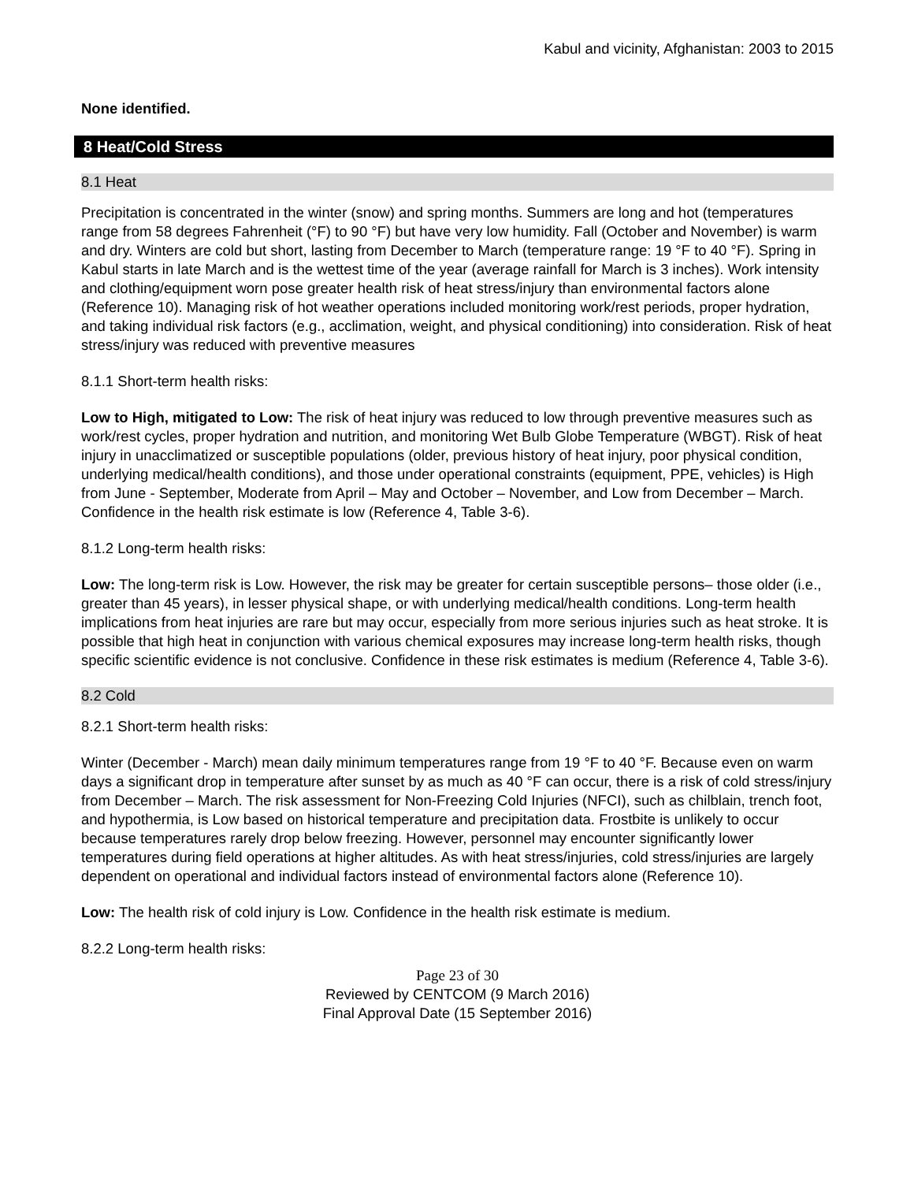Kabul and vicinity, Afghanistan: 2003 to 2015
None identified.
8 Heat/Cold Stress
8.1 Heat
Precipitation is concentrated in the winter (snow) and spring months. Summers are long and hot (temperatures range from 58 degrees Fahrenheit (°F) to 90 °F) but have very low humidity. Fall (October and November) is warm and dry. Winters are cold but short, lasting from December to March (temperature range: 19 °F to 40 °F). Spring in Kabul starts in late March and is the wettest time of the year (average rainfall for March is 3 inches). Work intensity and clothing/equipment worn pose greater health risk of heat stress/injury than environmental factors alone (Reference 10). Managing risk of hot weather operations included monitoring work/rest periods, proper hydration, and taking individual risk factors (e.g., acclimation, weight, and physical conditioning) into consideration. Risk of heat stress/injury was reduced with preventive measures
8.1.1 Short-term health risks:
Low to High, mitigated to Low: The risk of heat injury was reduced to low through preventive measures such as work/rest cycles, proper hydration and nutrition, and monitoring Wet Bulb Globe Temperature (WBGT). Risk of heat injury in unacclimatized or susceptible populations (older, previous history of heat injury, poor physical condition, underlying medical/health conditions), and those under operational constraints (equipment, PPE, vehicles) is High from June - September, Moderate from April – May and October – November, and Low from December – March. Confidence in the health risk estimate is low (Reference 4, Table 3-6).
8.1.2 Long-term health risks:
Low: The long-term risk is Low. However, the risk may be greater for certain susceptible persons– those older (i.e., greater than 45 years), in lesser physical shape, or with underlying medical/health conditions. Long-term health implications from heat injuries are rare but may occur, especially from more serious injuries such as heat stroke. It is possible that high heat in conjunction with various chemical exposures may increase long-term health risks, though specific scientific evidence is not conclusive. Confidence in these risk estimates is medium (Reference 4, Table 3-6).
8.2 Cold
8.2.1 Short-term health risks:
Winter (December - March) mean daily minimum temperatures range from 19 °F to 40 °F. Because even on warm days a significant drop in temperature after sunset by as much as 40 °F can occur, there is a risk of cold stress/injury from December – March. The risk assessment for Non-Freezing Cold Injuries (NFCI), such as chilblain, trench foot, and hypothermia, is Low based on historical temperature and precipitation data. Frostbite is unlikely to occur because temperatures rarely drop below freezing. However, personnel may encounter significantly lower temperatures during field operations at higher altitudes. As with heat stress/injuries, cold stress/injuries are largely dependent on operational and individual factors instead of environmental factors alone (Reference 10).
Low: The health risk of cold injury is Low. Confidence in the health risk estimate is medium.
8.2.2 Long-term health risks:
Page 23 of 30
Reviewed by CENTCOM (9 March 2016)
Final Approval Date (15 September 2016)